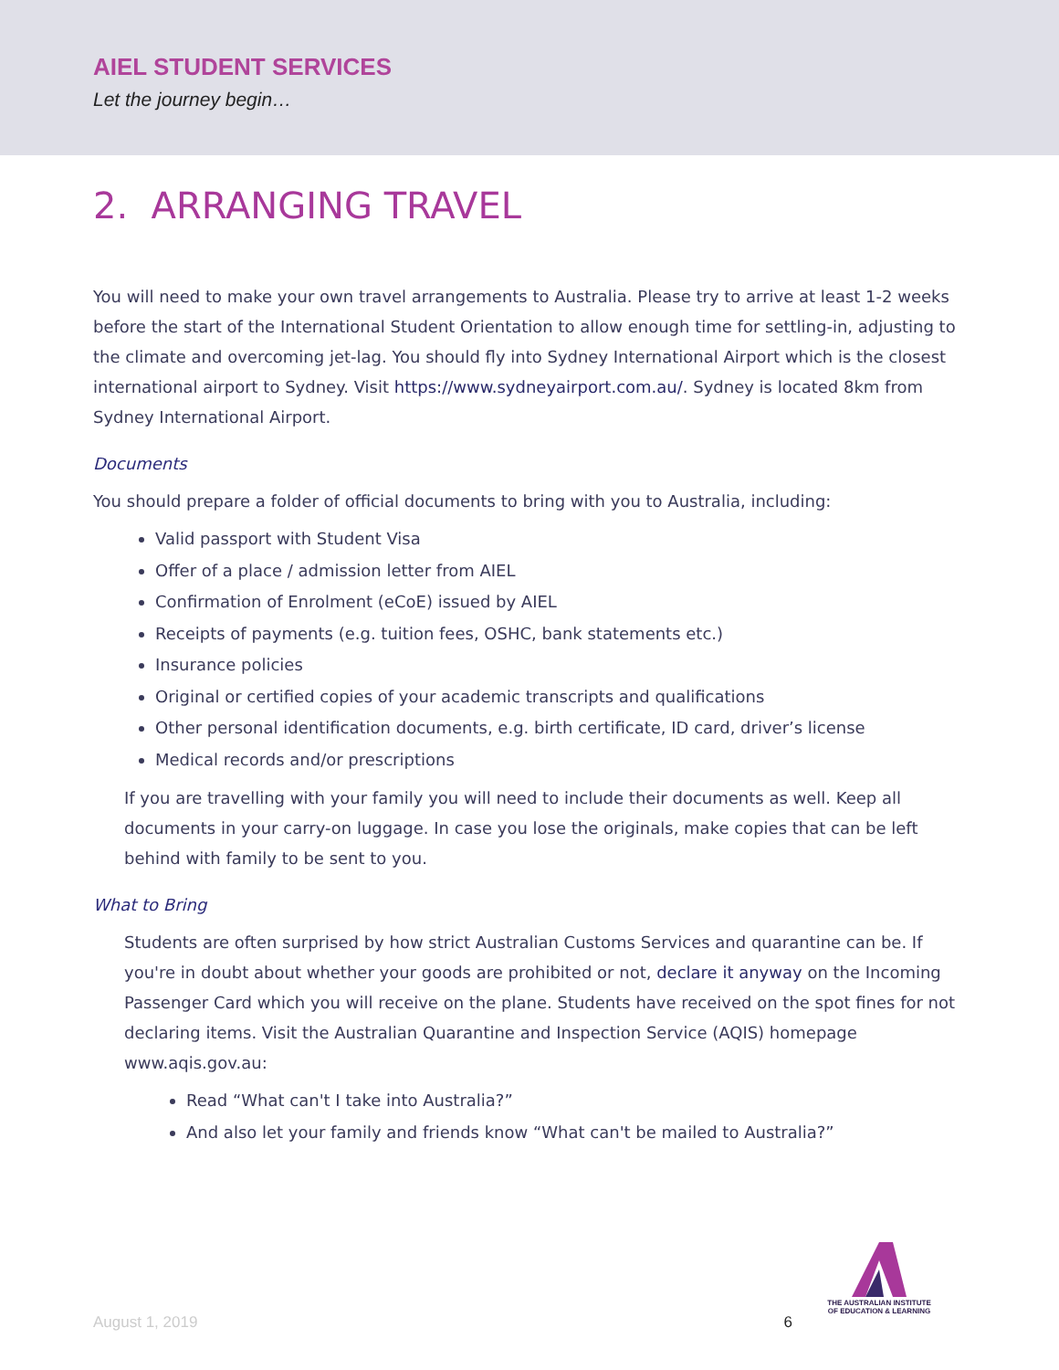AIEL STUDENT SERVICES
Let the journey begin…
2. ARRANGING TRAVEL
You will need to make your own travel arrangements to Australia. Please try to arrive at least 1-2 weeks before the start of the International Student Orientation to allow enough time for settling-in, adjusting to the climate and overcoming jet-lag. You should fly into Sydney International Airport which is the closest international airport to Sydney. Visit https://www.sydneyairport.com.au/. Sydney is located 8km from Sydney International Airport.
Documents
You should prepare a folder of official documents to bring with you to Australia, including:
Valid passport with Student Visa
Offer of a place / admission letter from AIEL
Confirmation of Enrolment (eCoE) issued by AIEL
Receipts of payments (e.g. tuition fees, OSHC, bank statements etc.)
Insurance policies
Original or certified copies of your academic transcripts and qualifications
Other personal identification documents, e.g. birth certificate, ID card, driver’s license
Medical records and/or prescriptions
If you are travelling with your family you will need to include their documents as well. Keep all documents in your carry-on luggage. In case you lose the originals, make copies that can be left behind with family to be sent to you.
What to Bring
Students are often surprised by how strict Australian Customs Services and quarantine can be. If you're in doubt about whether your goods are prohibited or not, declare it anyway on the Incoming Passenger Card which you will receive on the plane. Students have received on the spot fines for not declaring items. Visit the Australian Quarantine and Inspection Service (AQIS) homepage www.aqis.gov.au:
Read “What can't I take into Australia?”
And also let your family and friends know “What can't be mailed to Australia?”
THE AUSTRALIAN INSTITUTE
OF EDUCATION & LEARNING
August 1, 2019 6